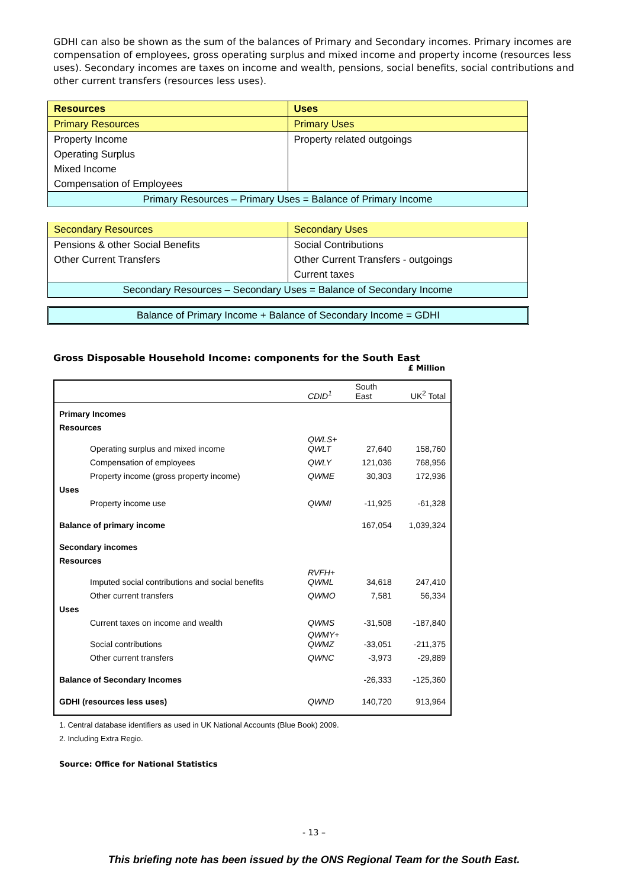GDHI can also be shown as the sum of the balances of Primary and Secondary incomes. Primary incomes are compensation of employees, gross operating surplus and mixed income and property income (resources less uses). Secondary incomes are taxes on income and wealth, pensions, social benefits, social contributions and other current transfers (resources less uses).
| Resources | Uses |
| Primary Resources | Primary Uses |
| Property Income | Property related outgoings |
| Operating Surplus | |
| Mixed Income | |
| Compensation of Employees | |
| Primary Resources – Primary Uses = Balance of Primary Income | |
| Secondary Resources | Secondary Uses |
| Pensions & other Social Benefits | Social Contributions |
| Other Current Transfers | Other Current Transfers - outgoings |
| | Current taxes |
| Secondary Resources – Secondary Uses = Balance of Secondary Income | |
Balance of Primary Income + Balance of Secondary Income = GDHI
Gross Disposable Household Income: components for the South East
£ Million
| | CDID<sup>1</sup> | South East | UK<sup>2</sup> Total |
| Primary Incomes | | | |
| Resources | | | |
| Operating surplus and mixed income | QWLS+ QWLT | 27,640 | 158,760 |
| Compensation of employees | QWLY | 121,036 | 768,956 |
| Property income (gross property income) | QWME | 30,303 | 172,936 |
| Uses | | | |
| Property income use | QWMI | -11,925 | -61,328 |
| Balance of primary income | | 167,054 | 1,039,324 |
| Secondary incomes | | | |
| Resources | | | |
| Imputed social contributions and social benefits | RVFH+ QWML | 34,618 | 247,410 |
| Other current transfers | QWMO | 7,581 | 56,334 |
| Uses | | | |
| Current taxes on income and wealth | QWMS | -31,508 | -187,840 |
| Social contributions | QWMY+ QWMZ | -33,051 | -211,375 |
| Other current transfers | QWNC | -3,973 | -29,889 |
| Balance of Secondary Incomes | | -26,333 | -125,360 |
| GDHI (resources less uses) | QWND | 140,720 | 913,964 |
1. Central database identifiers as used in UK National Accounts (Blue Book) 2009.
2. Including Extra Regio.
Source: Office for National Statistics
- 13 –
This briefing note has been issued by the ONS Regional Team for the South East.